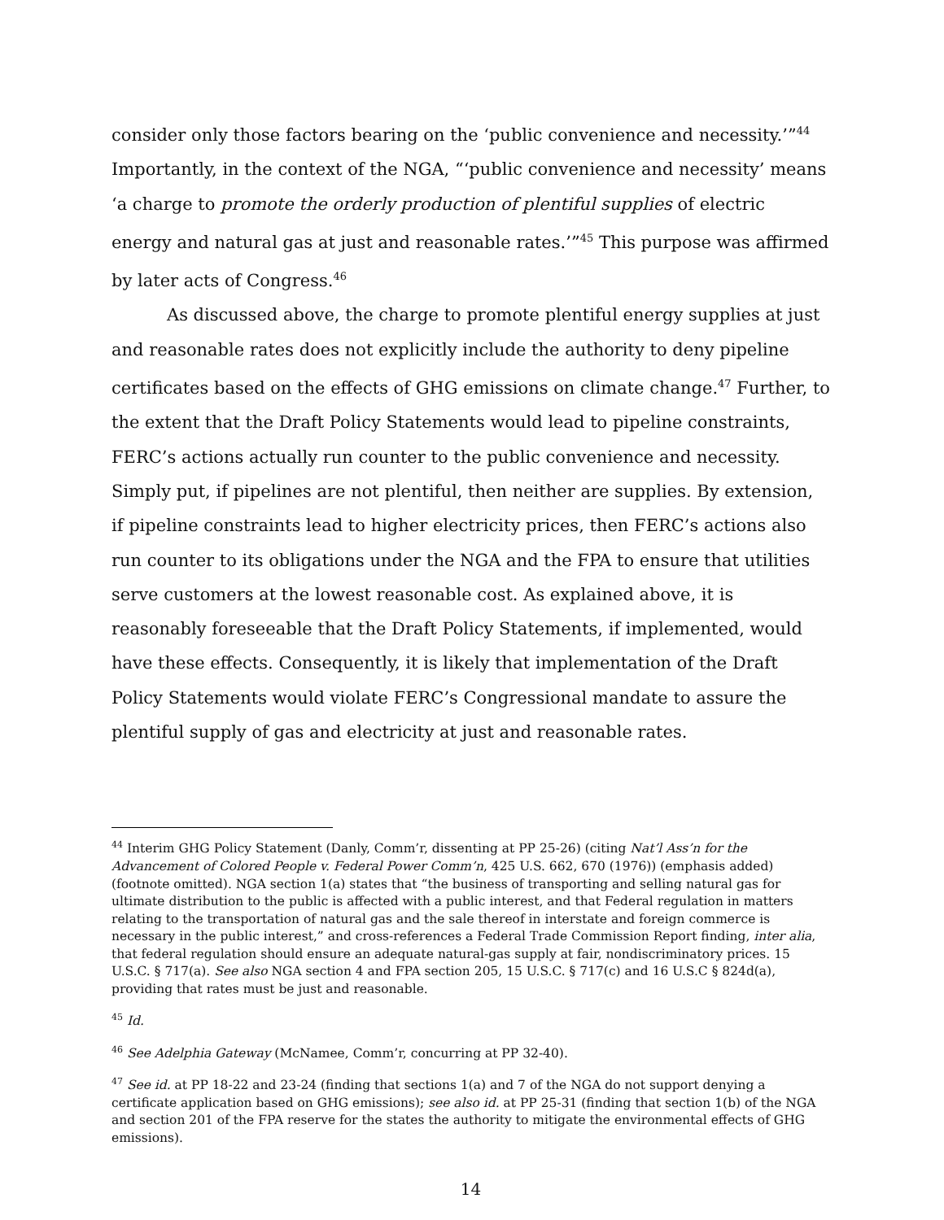consider only those factors bearing on the ‘public convenience and necessity.’”<sup>44</sup> Importantly, in the context of the NGA, “‘public convenience and necessity’ means ‘a charge to promote the orderly production of plentiful supplies of electric energy and natural gas at just and reasonable rates.’”<sup>45</sup> This purpose was affirmed by later acts of Congress.<sup>46</sup>
As discussed above, the charge to promote plentiful energy supplies at just and reasonable rates does not explicitly include the authority to deny pipeline certificates based on the effects of GHG emissions on climate change.<sup>47</sup> Further, to the extent that the Draft Policy Statements would lead to pipeline constraints, FERC’s actions actually run counter to the public convenience and necessity. Simply put, if pipelines are not plentiful, then neither are supplies. By extension, if pipeline constraints lead to higher electricity prices, then FERC’s actions also run counter to its obligations under the NGA and the FPA to ensure that utilities serve customers at the lowest reasonable cost. As explained above, it is reasonably foreseeable that the Draft Policy Statements, if implemented, would have these effects. Consequently, it is likely that implementation of the Draft Policy Statements would violate FERC’s Congressional mandate to assure the plentiful supply of gas and electricity at just and reasonable rates.
<sup>44</sup> Interim GHG Policy Statement (Danly, Comm’r, dissenting at PP 25-26) (citing Nat’l Ass’n for the Advancement of Colored People v. Federal Power Comm’n, 425 U.S. 662, 670 (1976)) (emphasis added) (footnote omitted). NGA section 1(a) states that “the business of transporting and selling natural gas for ultimate distribution to the public is affected with a public interest, and that Federal regulation in matters relating to the transportation of natural gas and the sale thereof in interstate and foreign commerce is necessary in the public interest,” and cross-references a Federal Trade Commission Report finding, inter alia, that federal regulation should ensure an adequate natural-gas supply at fair, nondiscriminatory prices. 15 U.S.C. § 717(a). See also NGA section 4 and FPA section 205, 15 U.S.C. § 717(c) and 16 U.S.C § 824d(a), providing that rates must be just and reasonable.
<sup>45</sup> Id.
<sup>46</sup> See Adelphia Gateway (McNamee, Comm’r, concurring at PP 32-40).
<sup>47</sup> See id. at PP 18-22 and 23-24 (finding that sections 1(a) and 7 of the NGA do not support denying a certificate application based on GHG emissions); see also id. at PP 25-31 (finding that section 1(b) of the NGA and section 201 of the FPA reserve for the states the authority to mitigate the environmental effects of GHG emissions).
14